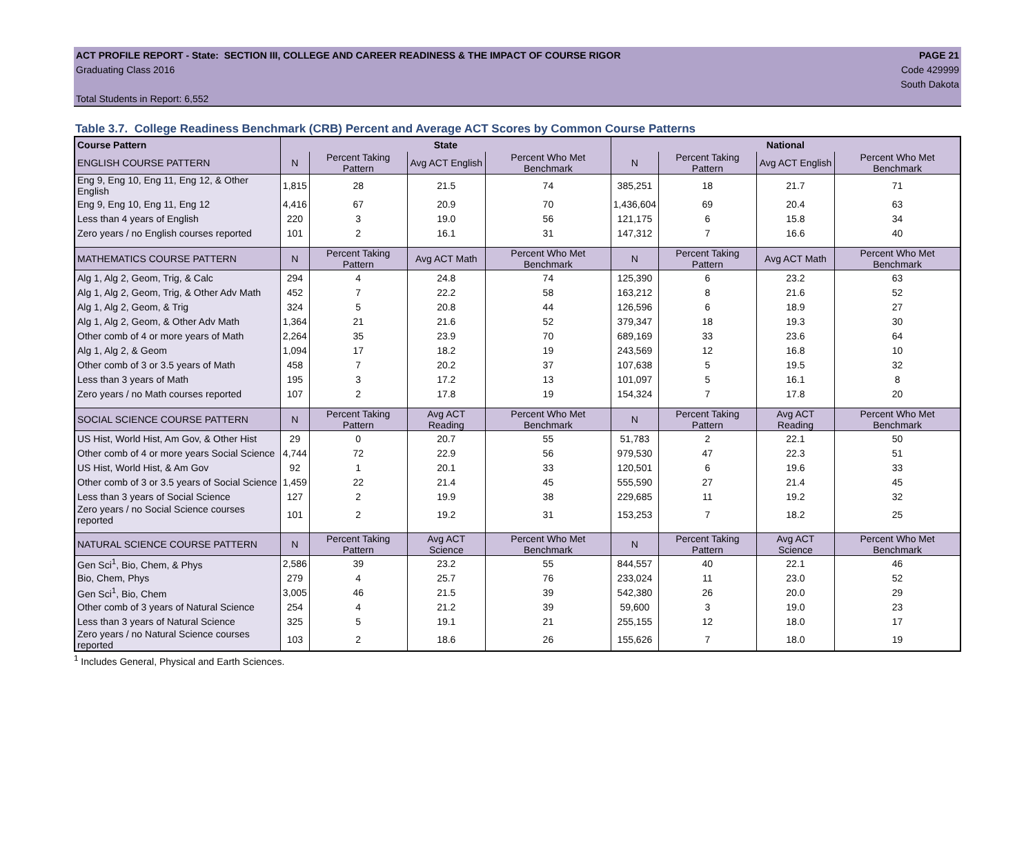ACT PROFILE REPORT - State: SECTION III, COLLEGE AND CAREER READINESS & THE IMPACT OF COURSE RIGOR PAGE 21
Graduating Class 2016 Code 429999
South Dakota
Total Students in Report: 6,552
Table 3.7. College Readiness Benchmark (CRB) Percent and Average ACT Scores by Common Course Patterns
| Course Pattern | State | | | | National | | | |
| --- | --- | --- | --- | --- | --- | --- | --- | --- |
| ENGLISH COURSE PATTERN | N | Percent Taking Pattern | Avg ACT English | Percent Who Met Benchmark | N | Percent Taking Pattern | Avg ACT English | Percent Who Met Benchmark |
| Eng 9, Eng 10, Eng 11, Eng 12, & Other English | 1,815 | 28 | 21.5 | 74 | 385,251 | 18 | 21.7 | 71 |
| Eng 9, Eng 10, Eng 11, Eng 12 | 4,416 | 67 | 20.9 | 70 | 1,436,604 | 69 | 20.4 | 63 |
| Less than 4 years of English | 220 | 3 | 19.0 | 56 | 121,175 | 6 | 15.8 | 34 |
| Zero years / no English courses reported | 101 | 2 | 16.1 | 31 | 147,312 | 7 | 16.6 | 40 |
| MATHEMATICS COURSE PATTERN | N | Percent Taking Pattern | Avg ACT Math | Percent Who Met Benchmark | N | Percent Taking Pattern | Avg ACT Math | Percent Who Met Benchmark |
| Alg 1, Alg 2, Geom, Trig, & Calc | 294 | 4 | 24.8 | 74 | 125,390 | 6 | 23.2 | 63 |
| Alg 1, Alg 2, Geom, Trig, & Other Adv Math | 452 | 7 | 22.2 | 58 | 163,212 | 8 | 21.6 | 52 |
| Alg 1, Alg 2, Geom, & Trig | 324 | 5 | 20.8 | 44 | 126,596 | 6 | 18.9 | 27 |
| Alg 1, Alg 2, Geom, & Other Adv Math | 1,364 | 21 | 21.6 | 52 | 379,347 | 18 | 19.3 | 30 |
| Other comb of 4 or more years of Math | 2,264 | 35 | 23.9 | 70 | 689,169 | 33 | 23.6 | 64 |
| Alg 1, Alg 2, & Geom | 1,094 | 17 | 18.2 | 19 | 243,569 | 12 | 16.8 | 10 |
| Other comb of 3 or 3.5 years of Math | 458 | 7 | 20.2 | 37 | 107,638 | 5 | 19.5 | 32 |
| Less than 3 years of Math | 195 | 3 | 17.2 | 13 | 101,097 | 5 | 16.1 | 8 |
| Zero years / no Math courses reported | 107 | 2 | 17.8 | 19 | 154,324 | 7 | 17.8 | 20 |
| SOCIAL SCIENCE COURSE PATTERN | N | Percent Taking Pattern | Avg ACT Reading | Percent Who Met Benchmark | N | Percent Taking Pattern | Avg ACT Reading | Percent Who Met Benchmark |
| US Hist, World Hist, Am Gov, & Other Hist | 29 | 0 | 20.7 | 55 | 51,783 | 2 | 22.1 | 50 |
| Other comb of 4 or more years Social Science | 4,744 | 72 | 22.9 | 56 | 979,530 | 47 | 22.3 | 51 |
| US Hist, World Hist, & Am Gov | 92 | 1 | 20.1 | 33 | 120,501 | 6 | 19.6 | 33 |
| Other comb of 3 or 3.5 years of Social Science | 1,459 | 22 | 21.4 | 45 | 555,590 | 27 | 21.4 | 45 |
| Less than 3 years of Social Science | 127 | 2 | 19.9 | 38 | 229,685 | 11 | 19.2 | 32 |
| Zero years / no Social Science courses reported | 101 | 2 | 19.2 | 31 | 153,253 | 7 | 18.2 | 25 |
| NATURAL SCIENCE COURSE PATTERN | N | Percent Taking Pattern | Avg ACT Science | Percent Who Met Benchmark | N | Percent Taking Pattern | Avg ACT Science | Percent Who Met Benchmark |
| Gen Sci<sup>1</sup>, Bio, Chem, & Phys | 2,586 | 39 | 23.2 | 55 | 844,557 | 40 | 22.1 | 46 |
| Bio, Chem, Phys | 279 | 4 | 25.7 | 76 | 233,024 | 11 | 23.0 | 52 |
| Gen Sci<sup>1</sup>, Bio, Chem | 3,005 | 46 | 21.5 | 39 | 542,380 | 26 | 20.0 | 29 |
| Other comb of 3 years of Natural Science | 254 | 4 | 21.2 | 39 | 59,600 | 3 | 19.0 | 23 |
| Less than 3 years of Natural Science | 325 | 5 | 19.1 | 21 | 255,155 | 12 | 18.0 | 17 |
| Zero years / no Natural Science courses reported | 103 | 2 | 18.6 | 26 | 155,626 | 7 | 18.0 | 19 |
<sup>1</sup> Includes General, Physical and Earth Sciences.